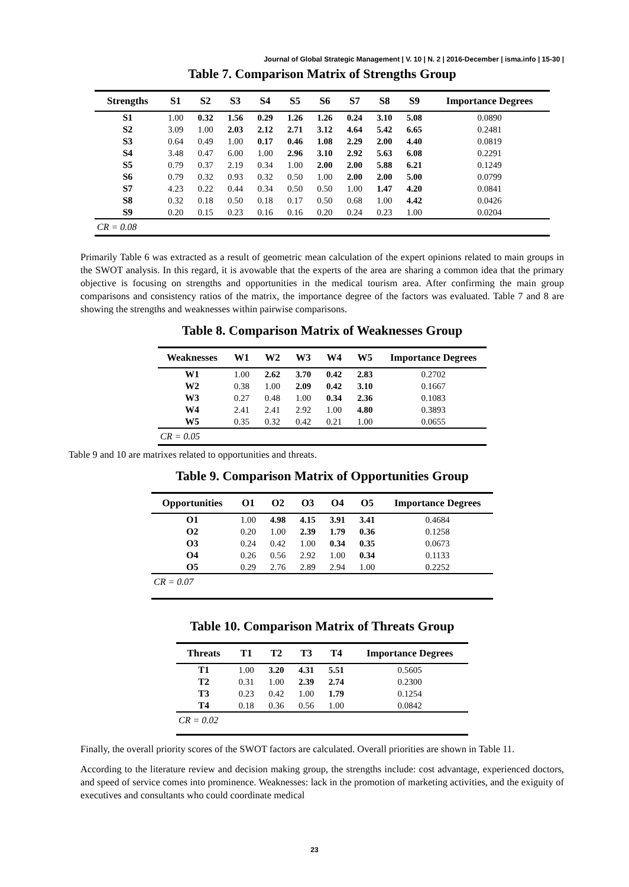Journal of Global Strategic Management | V. 10 | N. 2 | 2016-December | isma.info | 15-30 |
Table 7. Comparison Matrix of Strengths Group
| Strengths | S1 | S2 | S3 | S4 | S5 | S6 | S7 | S8 | S9 | Importance Degrees |
| --- | --- | --- | --- | --- | --- | --- | --- | --- | --- | --- |
| S1 | 1.00 | 0.32 | 1.56 | 0.29 | 1.26 | 1.26 | 0.24 | 3.10 | 5.08 | 0.0890 |
| S2 | 3.09 | 1.00 | 2.03 | 2.12 | 2.71 | 3.12 | 4.64 | 5.42 | 6.65 | 0.2481 |
| S3 | 0.64 | 0.49 | 1.00 | 0.17 | 0.46 | 1.08 | 2.29 | 2.00 | 4.40 | 0.0819 |
| S4 | 3.48 | 0.47 | 6.00 | 1.00 | 2.96 | 3.10 | 2.92 | 5.63 | 6.08 | 0.2291 |
| S5 | 0.79 | 0.37 | 2.19 | 0.34 | 1.00 | 2.00 | 2.00 | 5.88 | 6.21 | 0.1249 |
| S6 | 0.79 | 0.32 | 0.93 | 0.32 | 0.50 | 1.00 | 2.00 | 2.00 | 5.00 | 0.0799 |
| S7 | 4.23 | 0.22 | 0.44 | 0.34 | 0.50 | 0.50 | 1.00 | 1.47 | 4.20 | 0.0841 |
| S8 | 0.32 | 0.18 | 0.50 | 0.18 | 0.17 | 0.50 | 0.68 | 1.00 | 4.42 | 0.0426 |
| S9 | 0.20 | 0.15 | 0.23 | 0.16 | 0.16 | 0.20 | 0.24 | 0.23 | 1.00 | 0.0204 |
| CR = 0.08 | | | | | | | | | | |
Primarily Table 6 was extracted as a result of geometric mean calculation of the expert opinions related to main groups in the SWOT analysis. In this regard, it is avowable that the experts of the area are sharing a common idea that the primary objective is focusing on strengths and opportunities in the medical tourism area. After confirming the main group comparisons and consistency ratios of the matrix, the importance degree of the factors was evaluated. Table 7 and 8 are showing the strengths and weaknesses within pairwise comparisons.
Table 8. Comparison Matrix of Weaknesses Group
| Weaknesses | W1 | W2 | W3 | W4 | W5 | Importance Degrees |
| --- | --- | --- | --- | --- | --- | --- |
| W1 | 1.00 | 2.62 | 3.70 | 0.42 | 2.83 | 0.2702 |
| W2 | 0.38 | 1.00 | 2.09 | 0.42 | 3.10 | 0.1667 |
| W3 | 0.27 | 0.48 | 1.00 | 0.34 | 2.36 | 0.1083 |
| W4 | 2.41 | 2.41 | 2.92 | 1.00 | 4.80 | 0.3893 |
| W5 | 0.35 | 0.32 | 0.42 | 0.21 | 1.00 | 0.0655 |
| CR = 0.05 | | | | | | |
Table 9 and 10 are matrixes related to opportunities and threats.
Table 9. Comparison Matrix of Opportunities Group
| Opportunities | O1 | O2 | O3 | O4 | O5 | Importance Degrees |
| --- | --- | --- | --- | --- | --- | --- |
| O1 | 1.00 | 4.98 | 4.15 | 3.91 | 3.41 | 0.4684 |
| O2 | 0.20 | 1.00 | 2.39 | 1.79 | 0.36 | 0.1258 |
| O3 | 0.24 | 0.42 | 1.00 | 0.34 | 0.35 | 0.0673 |
| O4 | 0.26 | 0.56 | 2.92 | 1.00 | 0.34 | 0.1133 |
| O5 | 0.29 | 2.76 | 2.89 | 2.94 | 1.00 | 0.2252 |
| CR = 0.07 | | | | | | |
Table 10. Comparison Matrix of Threats Group
| Threats | T1 | T2 | T3 | T4 | Importance Degrees |
| --- | --- | --- | --- | --- | --- |
| T1 | 1.00 | 3.20 | 4.31 | 5.51 | 0.5605 |
| T2 | 0.31 | 1.00 | 2.39 | 2.74 | 0.2300 |
| T3 | 0.23 | 0.42 | 1.00 | 1.79 | 0.1254 |
| T4 | 0.18 | 0.36 | 0.56 | 1.00 | 0.0842 |
| CR = 0.02 | | | | | |
Finally, the overall priority scores of the SWOT factors are calculated. Overall priorities are shown in Table 11.
According to the literature review and decision making group, the strengths include: cost advantage, experienced doctors, and speed of service comes into prominence. Weaknesses: lack in the promotion of marketing activities, and the exiguity of executives and consultants who could coordinate medical
23